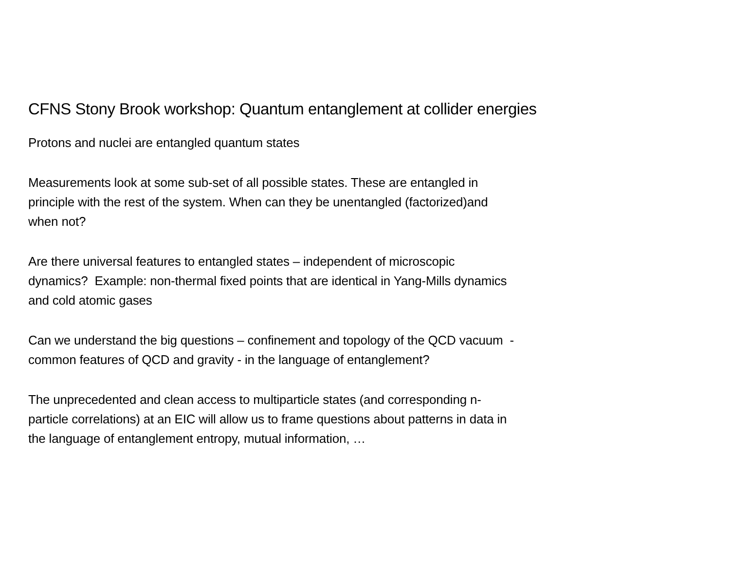CFNS Stony Brook workshop: Quantum entanglement at collider energies
Protons and nuclei are entangled quantum states
Measurements look at some sub-set of all possible states. These are entangled in
principle with the rest of the system. When can they be unentangled (factorized)and
when not?
Are there universal features to entangled states – independent of microscopic
dynamics? Example: non-thermal fixed points that are identical in Yang-Mills dynamics
and cold atomic gases
Can we understand the big questions – confinement and topology of the QCD vacuum -
common features of QCD and gravity - in the language of entanglement?
The unprecedented and clean access to multiparticle states (and corresponding n-
particle correlations) at an EIC will allow us to frame questions about patterns in data in
the language of entanglement entropy, mutual information, …